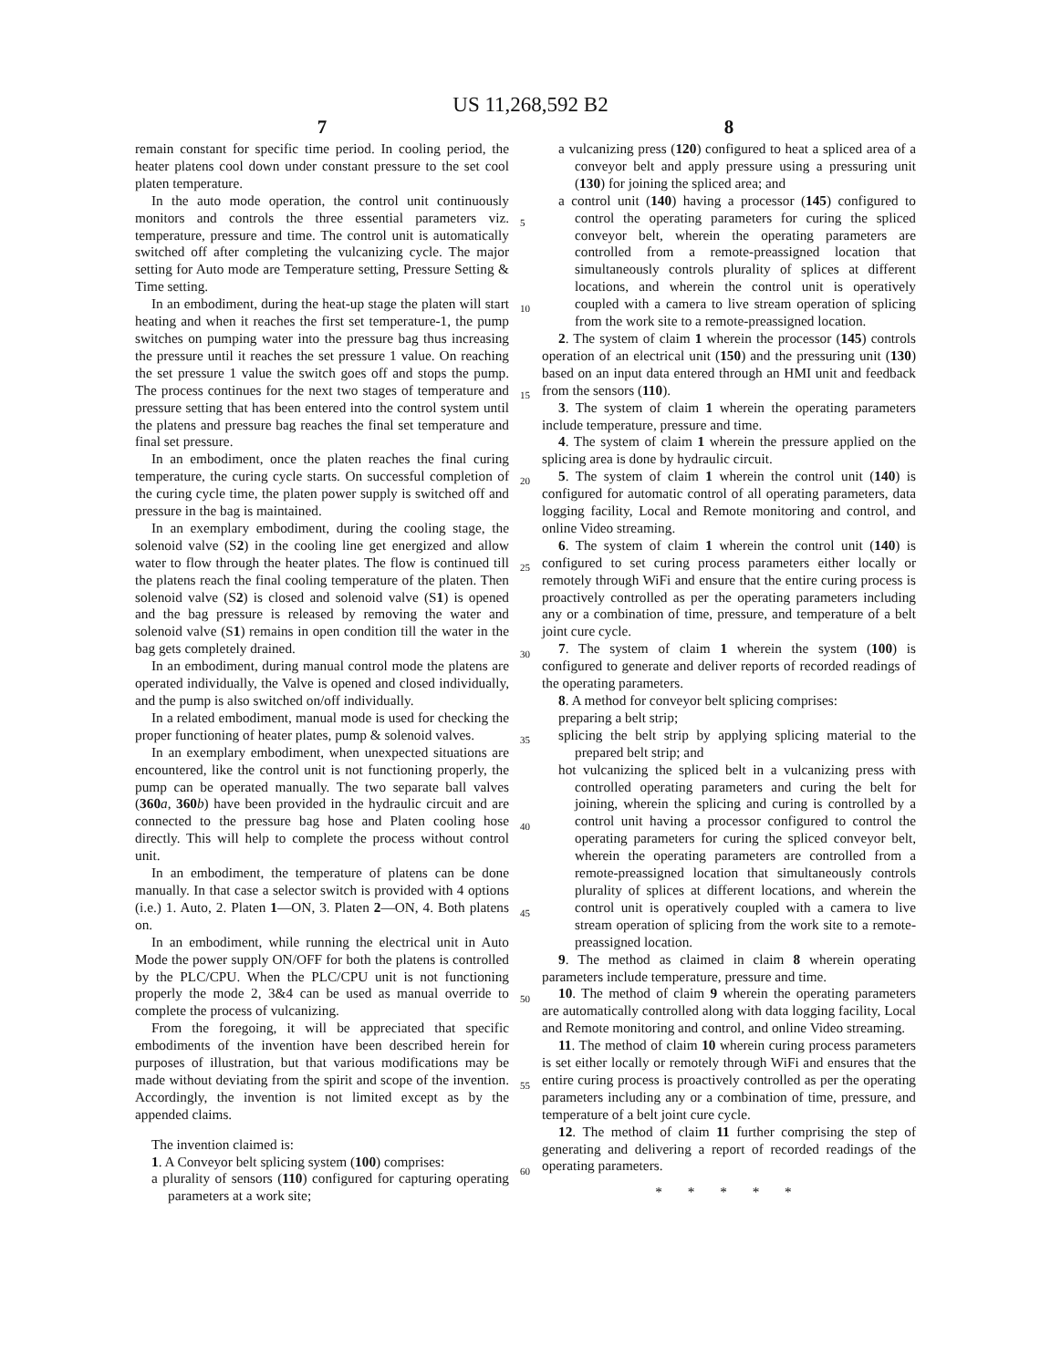US 11,268,592 B2
7
remain constant for specific time period. In cooling period, the heater platens cool down under constant pressure to the set cool platen temperature.
In the auto mode operation, the control unit continuously monitors and controls the three essential parameters viz. temperature, pressure and time. The control unit is automatically switched off after completing the vulcanizing cycle. The major setting for Auto mode are Temperature setting, Pressure Setting & Time setting.
In an embodiment, during the heat-up stage the platen will start heating and when it reaches the first set temperature-1, the pump switches on pumping water into the pressure bag thus increasing the pressure until it reaches the set pressure 1 value. On reaching the set pressure 1 value the switch goes off and stops the pump. The process continues for the next two stages of temperature and pressure setting that has been entered into the control system until the platens and pressure bag reaches the final set temperature and final set pressure.
In an embodiment, once the platen reaches the final curing temperature, the curing cycle starts. On successful completion of the curing cycle time, the platen power supply is switched off and pressure in the bag is maintained.
In an exemplary embodiment, during the cooling stage, the solenoid valve (S2) in the cooling line get energized and allow water to flow through the heater plates. The flow is continued till the platens reach the final cooling temperature of the platen. Then solenoid valve (S2) is closed and solenoid valve (S1) is opened and the bag pressure is released by removing the water and solenoid valve (S1) remains in open condition till the water in the bag gets completely drained.
In an embodiment, during manual control mode the platens are operated individually, the Valve is opened and closed individually, and the pump is also switched on/off individually.
In a related embodiment, manual mode is used for checking the proper functioning of heater plates, pump & solenoid valves.
In an exemplary embodiment, when unexpected situations are encountered, like the control unit is not functioning properly, the pump can be operated manually. The two separate ball valves (360 a, 360 b) have been provided in the hydraulic circuit and are connected to the pressure bag hose and Platen cooling hose directly. This will help to complete the process without control unit.
In an embodiment, the temperature of platens can be done manually. In that case a selector switch is provided with 4 options (i.e.) 1. Auto, 2. Platen 1—ON, 3. Platen 2—ON, 4. Both platens on.
In an embodiment, while running the electrical unit in Auto Mode the power supply ON/OFF for both the platens is controlled by the PLC/CPU. When the PLC/CPU unit is not functioning properly the mode 2, 3&4 can be used as manual override to complete the process of vulcanizing.
From the foregoing, it will be appreciated that specific embodiments of the invention have been described herein for purposes of illustration, but that various modifications may be made without deviating from the spirit and scope of the invention. Accordingly, the invention is not limited except as by the appended claims.
The invention claimed is:
1. A Conveyor belt splicing system (100) comprises:
a plurality of sensors (110) configured for capturing operating parameters at a work site;
8
a vulcanizing press (120) configured to heat a spliced area of a conveyor belt and apply pressure using a pressuring unit (130) for joining the spliced area; and
a control unit (140) having a processor (145) configured to control the operating parameters for curing the spliced conveyor belt, wherein the operating parameters are controlled from a remote-preassigned location that simultaneously controls plurality of splices at different locations, and wherein the control unit is operatively coupled with a camera to live stream operation of splicing from the work site to a remote-preassigned location.
2. The system of claim 1 wherein the processor (145) controls operation of an electrical unit (150) and the pressuring unit (130) based on an input data entered through an HMI unit and feedback from the sensors (110).
3. The system of claim 1 wherein the operating parameters include temperature, pressure and time.
4. The system of claim 1 wherein the pressure applied on the splicing area is done by hydraulic circuit.
5. The system of claim 1 wherein the control unit (140) is configured for automatic control of all operating parameters, data logging facility, Local and Remote monitoring and control, and online Video streaming.
6. The system of claim 1 wherein the control unit (140) is configured to set curing process parameters either locally or remotely through WiFi and ensure that the entire curing process is proactively controlled as per the operating parameters including any or a combination of time, pressure, and temperature of a belt joint cure cycle.
7. The system of claim 1 wherein the system (100) is configured to generate and deliver reports of recorded readings of the operating parameters.
8. A method for conveyor belt splicing comprises:
preparing a belt strip;
splicing the belt strip by applying splicing material to the prepared belt strip; and
hot vulcanizing the spliced belt in a vulcanizing press with controlled operating parameters and curing the belt for joining, wherein the splicing and curing is controlled by a control unit having a processor configured to control the operating parameters for curing the spliced conveyor belt, wherein the operating parameters are controlled from a remote-preassigned location that simultaneously controls plurality of splices at different locations, and wherein the control unit is operatively coupled with a camera to live stream operation of splicing from the work site to a remote-preassigned location.
9. The method as claimed in claim 8 wherein operating parameters include temperature, pressure and time.
10. The method of claim 9 wherein the operating parameters are automatically controlled along with data logging facility, Local and Remote monitoring and control, and online Video streaming.
11. The method of claim 10 wherein curing process parameters is set either locally or remotely through WiFi and ensures that the entire curing process is proactively controlled as per the operating parameters including any or a combination of time, pressure, and temperature of a belt joint cure cycle.
12. The method of claim 11 further comprising the step of generating and delivering a report of recorded readings of the operating parameters.
* * * * *
5
10
15
20
25
30
35
40
45
50
55
60